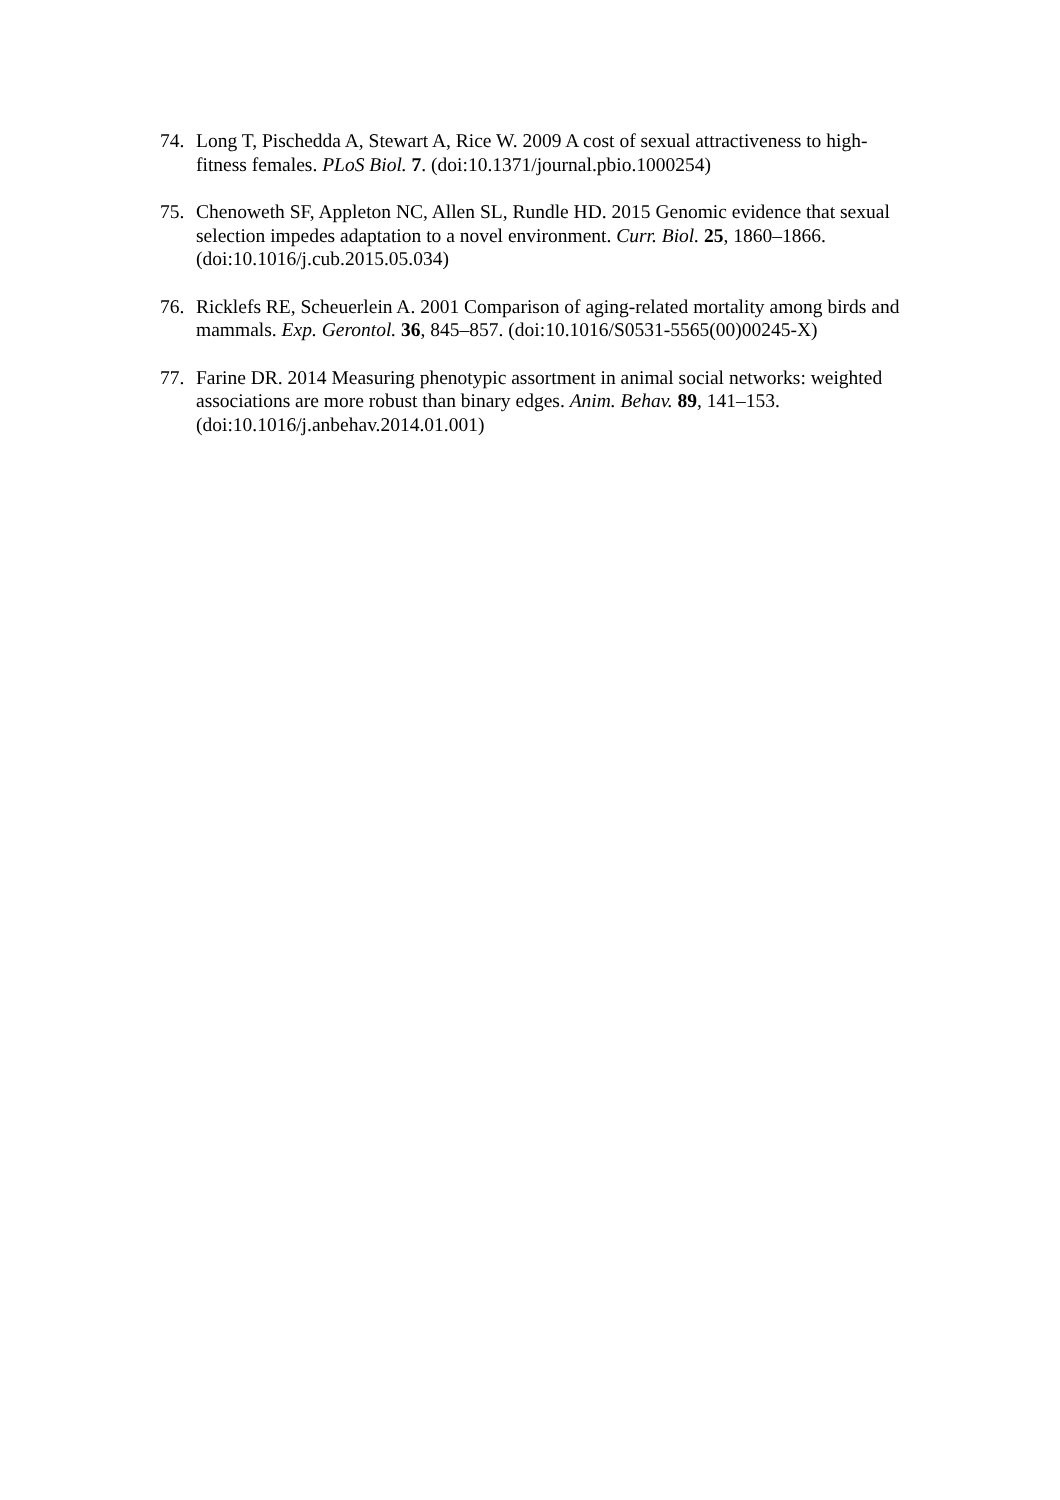74. Long T, Pischedda A, Stewart A, Rice W. 2009 A cost of sexual attractiveness to high-fitness females. PLoS Biol. 7. (doi:10.1371/journal.pbio.1000254)
75. Chenoweth SF, Appleton NC, Allen SL, Rundle HD. 2015 Genomic evidence that sexual selection impedes adaptation to a novel environment. Curr. Biol. 25, 1860–1866. (doi:10.1016/j.cub.2015.05.034)
76. Ricklefs RE, Scheuerlein A. 2001 Comparison of aging-related mortality among birds and mammals. Exp. Gerontol. 36, 845–857. (doi:10.1016/S0531-5565(00)00245-X)
77. Farine DR. 2014 Measuring phenotypic assortment in animal social networks: weighted associations are more robust than binary edges. Anim. Behav. 89, 141–153. (doi:10.1016/j.anbehav.2014.01.001)